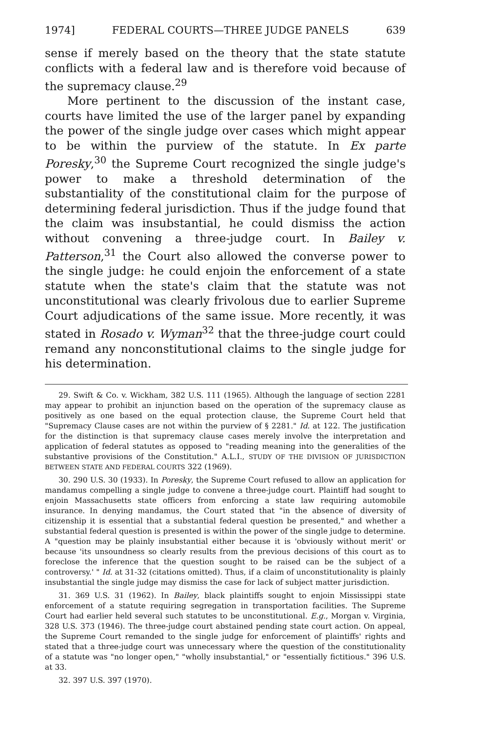1974] FEDERAL COURTS—THREE JUDGE PANELS 639
sense if merely based on the theory that the state statute conflicts with a federal law and is therefore void because of the supremacy clause.<sup>29</sup>
More pertinent to the discussion of the instant case, courts have limited the use of the larger panel by expanding the power of the single judge over cases which might appear to be within the purview of the statute. In Ex parte Poresky,<sup>30</sup> the Supreme Court recognized the single judge's power to make a threshold determination of the substantiality of the constitutional claim for the purpose of determining federal jurisdiction. Thus if the judge found that the claim was insubstantial, he could dismiss the action without convening a three-judge court. In Bailey v. Patterson,<sup>31</sup> the Court also allowed the converse power to the single judge: he could enjoin the enforcement of a state statute when the state's claim that the statute was not unconstitutional was clearly frivolous due to earlier Supreme Court adjudications of the same issue. More recently, it was stated in Rosado v. Wyman<sup>32</sup> that the three-judge court could remand any nonconstitutional claims to the single judge for his determination.
29. Swift & Co. v. Wickham, 382 U.S. 111 (1965). Although the language of section 2281 may appear to prohibit an injunction based on the operation of the supremacy clause as positively as one based on the equal protection clause, the Supreme Court held that "Supremacy Clause cases are not within the purview of § 2281." Id. at 122. The justification for the distinction is that supremacy clause cases merely involve the interpretation and application of federal statutes as opposed to "reading meaning into the generalities of the substantive provisions of the Constitution." A.L.I., STUDY OF THE DIVISION OF JURISDICTION BETWEEN STATE AND FEDERAL COURTS 322 (1969).
30. 290 U.S. 30 (1933). In Poresky, the Supreme Court refused to allow an application for mandamus compelling a single judge to convene a three-judge court. Plaintiff had sought to enjoin Massachusetts state officers from enforcing a state law requiring automobile insurance. In denying mandamus, the Court stated that "in the absence of diversity of citizenship it is essential that a substantial federal question be presented," and whether a substantial federal question is presented is within the power of the single judge to determine. A "question may be plainly insubstantial either because it is 'obviously without merit' or because 'its unsoundness so clearly results from the previous decisions of this court as to foreclose the inference that the question sought to be raised can be the subject of a controversy.' " Id. at 31-32 (citations omitted). Thus, if a claim of unconstitutionality is plainly insubstantial the single judge may dismiss the case for lack of subject matter jurisdiction.
31. 369 U.S. 31 (1962). In Bailey, black plaintiffs sought to enjoin Mississippi state enforcement of a statute requiring segregation in transportation facilities. The Supreme Court had earlier held several such statutes to be unconstitutional. E.g., Morgan v. Virginia, 328 U.S. 373 (1946). The three-judge court abstained pending state court action. On appeal, the Supreme Court remanded to the single judge for enforcement of plaintiffs' rights and stated that a three-judge court was unnecessary where the question of the constitutionality of a statute was "no longer open," "wholly insubstantial," or "essentially fictitious." 396 U.S. at 33.
32. 397 U.S. 397 (1970).